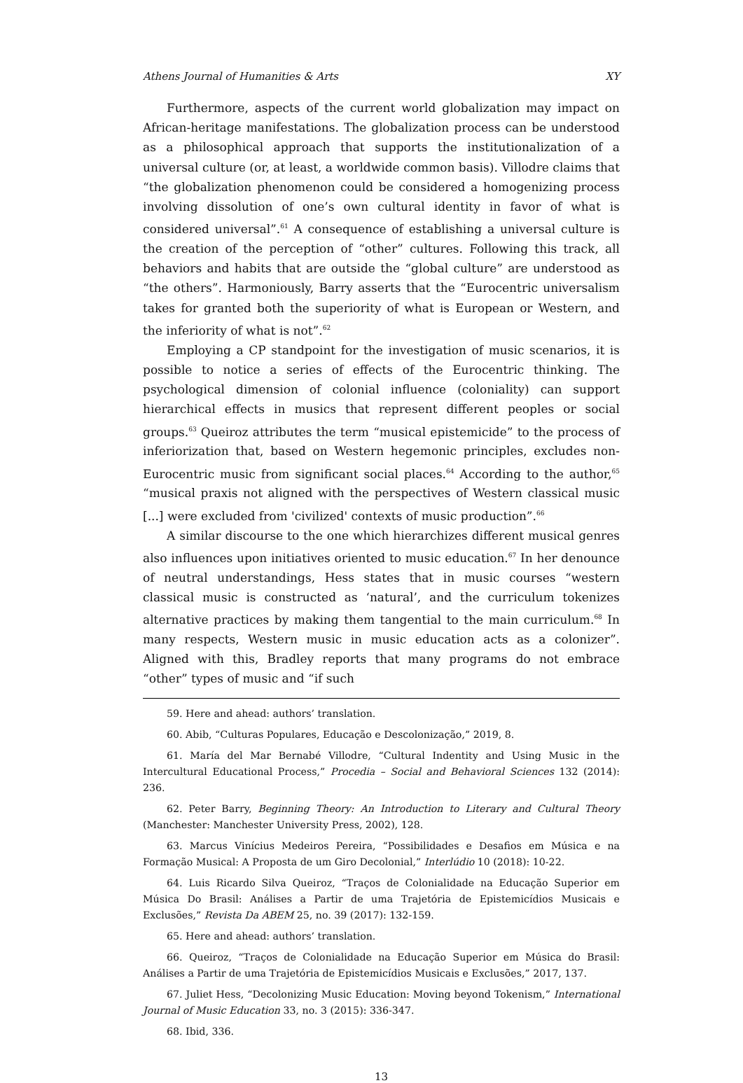Athens Journal of Humanities & Arts XY
Furthermore, aspects of the current world globalization may impact on African-heritage manifestations. The globalization process can be understood as a philosophical approach that supports the institutionalization of a universal culture (or, at least, a worldwide common basis). Villodre claims that “the globalization phenomenon could be considered a homogenizing process involving dissolution of one’s own cultural identity in favor of what is considered universal”.<sup>61</sup> A consequence of establishing a universal culture is the creation of the perception of “other” cultures. Following this track, all behaviors and habits that are outside the “global culture” are understood as “the others”. Harmoniously, Barry asserts that the “Eurocentric universalism takes for granted both the superiority of what is European or Western, and the inferiority of what is not”.<sup>62</sup>
Employing a CP standpoint for the investigation of music scenarios, it is possible to notice a series of effects of the Eurocentric thinking. The psychological dimension of colonial influence (coloniality) can support hierarchical effects in musics that represent different peoples or social groups.<sup>63</sup> Queiroz attributes the term “musical epistemicide” to the process of inferiorization that, based on Western hegemonic principles, excludes non-Eurocentric music from significant social places.<sup>64</sup> According to the author,<sup>65</sup> “musical praxis not aligned with the perspectives of Western classical music [...] were excluded from 'civilized' contexts of music production”.<sup>66</sup>
A similar discourse to the one which hierarchizes different musical genres also influences upon initiatives oriented to music education.<sup>67</sup> In her denounce of neutral understandings, Hess states that in music courses “western classical music is constructed as ‘natural’, and the curriculum tokenizes alternative practices by making them tangential to the main curriculum.<sup>68</sup> In many respects, Western music in music education acts as a colonizer”. Aligned with this, Bradley reports that many programs do not embrace “other” types of music and “if such
59. Here and ahead: authors’ translation.
60. Abib, “Culturas Populares, Educação e Descolonização,” 2019, 8.
61. María del Mar Bernabé Villodre, “Cultural Indentity and Using Music in the Intercultural Educational Process,” Procedia – Social and Behavioral Sciences 132 (2014): 236.
62. Peter Barry, Beginning Theory: An Introduction to Literary and Cultural Theory (Manchester: Manchester University Press, 2002), 128.
63. Marcus Vinícius Medeiros Pereira, “Possibilidades e Desafios em Música e na Formação Musical: A Proposta de um Giro Decolonial,” Interlúdio 10 (2018): 10-22.
64. Luis Ricardo Silva Queiroz, “Traços de Colonialidade na Educação Superior em Música Do Brasil: Análises a Partir de uma Trajetória de Epistemicídios Musicais e Exclusões,” Revista Da ABEM 25, no. 39 (2017): 132-159.
65. Here and ahead: authors’ translation.
66. Queiroz, “Traços de Colonialidade na Educação Superior em Música do Brasil: Análises a Partir de uma Trajetória de Epistemicídios Musicais e Exclusões,” 2017, 137.
67. Juliet Hess, “Decolonizing Music Education: Moving beyond Tokenism,” International Journal of Music Education 33, no. 3 (2015): 336-347.
68. Ibid, 336.
13